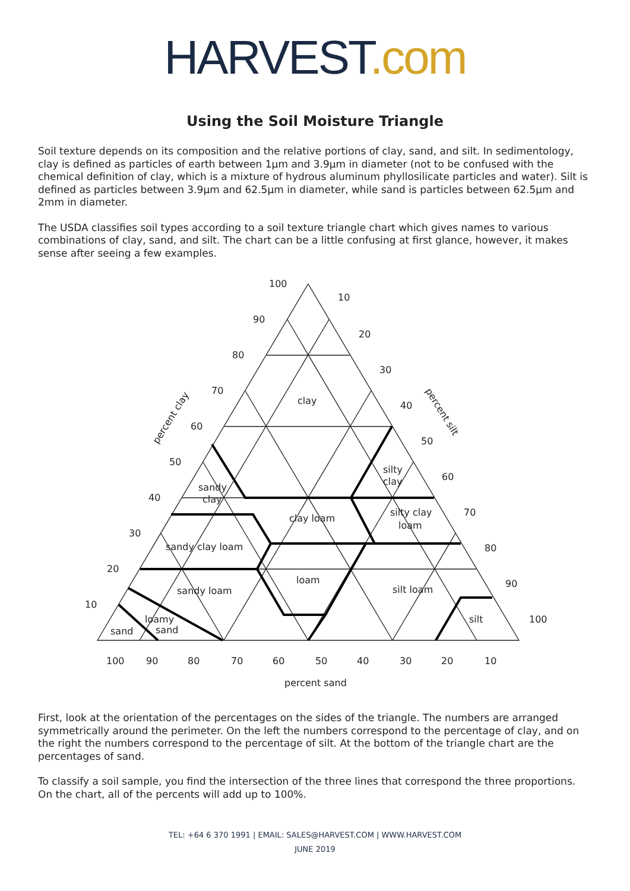HARVEST.com
Using the Soil Moisture Triangle
Soil texture depends on its composition and the relative portions of clay, sand, and silt. In sedimentology, clay is defined as particles of earth between 1μm and 3.9μm in diameter (not to be confused with the chemical definition of clay, which is a mixture of hydrous aluminum phyllosilicate particles and water). Silt is defined as particles between 3.9μm and 62.5μm in diameter, while sand is particles between 62.5μm and 2mm in diameter.
The USDA classifies soil types according to a soil texture triangle chart which gives names to various combinations of clay, sand, and silt. The chart can be a little confusing at first glance, however, it makes sense after seeing a few examples.
100
90
80
70
60
50
40
30
20
10
clay
silty
clay
sandy
clay
clay loam
silty clay
loam
sandy clay loam
loam
sandy loam
silt loam
loamy
sand
sand
silt
percent sand
percent clay
percent silt
10
20
30
40
50
60
70
80
90
100
100
90
80
70
60
50
40
30
20
10
First, look at the orientation of the percentages on the sides of the triangle. The numbers are arranged symmetrically around the perimeter. On the left the numbers correspond to the percentage of clay, and on the right the numbers correspond to the percentage of silt. At the bottom of the triangle chart are the percentages of sand.
To classify a soil sample, you find the intersection of the three lines that correspond the three proportions. On the chart, all of the percents will add up to 100%.
TEL: +64 6 370 1991 | EMAIL: SALES@HARVEST.COM | WWW.HARVEST.COM
JUNE 2019